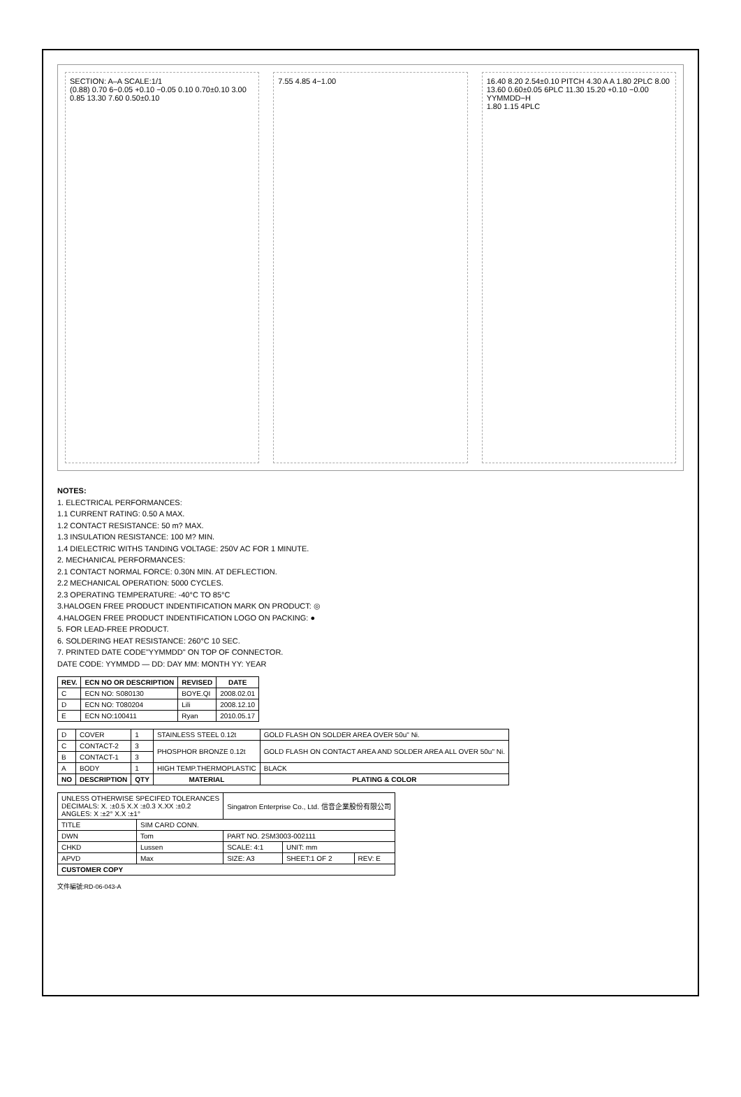SECTION: A–A SCALE:1/1
(0.88) 0.70 6−0.05 +0.10 −0.05 0.10 0.70±0.10 3.00 0.85 13.30 7.60 0.50±0.10
7.55 4.85 4−1.00 16.40 8.20 2.54±0.10 PITCH 4.30 A A 1.80 2PLC 8.00 13.60 0.60±0.05 6PLC 11.30 15.20 +0.10 −0.00 YYMMDD−H
1.80 1.15 4PLC
NOTES:
1. ELECTRICAL PERFORMANCES:
1.1 CURRENT RATING: 0.50 A MAX.
1.2 CONTACT RESISTANCE: 50 m? MAX.
1.3 INSULATION RESISTANCE: 100 M? MIN.
1.4 DIELECTRIC WITHS TANDING VOLTAGE: 250V AC FOR 1 MINUTE.
2. MECHANICAL PERFORMANCES:
2.1 CONTACT NORMAL FORCE: 0.30N MIN. AT DEFLECTION.
2.2 MECHANICAL OPERATION: 5000 CYCLES.
2.3 OPERATING TEMPERATURE: -40°C TO 85°C
3.HALOGEN FREE PRODUCT INDENTIFICATION MARK ON PRODUCT: ◎
4.HALOGEN FREE PRODUCT INDENTIFICATION LOGO ON PACKING: ●
5. FOR LEAD-FREE PRODUCT.
6. SOLDERING HEAT RESISTANCE: 260°C 10 SEC.
7. PRINTED DATE CODE"YYMMDD" ON TOP OF CONNECTOR.
DATE CODE: YYMMDD — DD: DAY MM: MONTH YY: YEAR
| REV. | ECN NO OR DESCRIPTION | REVISED | DATE |
| --- | --- | --- | --- |
| C | ECN NO: S080130 | BOYE.QI | 2008.02.01 |
| D | ECN NO: T080204 | Lili | 2008.12.10 |
| E | ECN NO:100411 | Ryan | 2010.05.17 |
| D | COVER | 1 | STAINLESS STEEL 0.12t | GOLD FLASH ON SOLDER AREA OVER 50u" Ni. |
| C | CONTACT-2 | 3 | PHOSPHOR BRONZE 0.12t | GOLD FLASH ON CONTACT AREA AND SOLDER AREA ALL OVER 50u" Ni. |
| B | CONTACT-1 | 3 | | |
| A | BODY | 1 | HIGH TEMP.THERMOPLASTIC | BLACK |
| NO | DESCRIPTION | QTY | MATERIAL | PLATING & COLOR |
| UNLESS OTHERWISE SPECIFED TOLERANCES DECIMALS: X. :±0.5 X.X :±0.3 X.XX :±0.2 ANGLES: X :±2° X.X :±1° | | Singatron Enterprise Co., Ltd. 信音企業股份有限公司 | | |
| TITLE | SIM CARD CONN. | | | |
| DWN | Tom | PART NO. 2SM3003-002111 | | |
| CHKD | Lussen | SCALE: 4:1 | UNIT: mm | |
| APVD | Max | SIZE: A3 | SHEET:1 OF 2 | REV: E |
| CUSTOMER COPY | | | | |
文件編號:RD-06-043-A